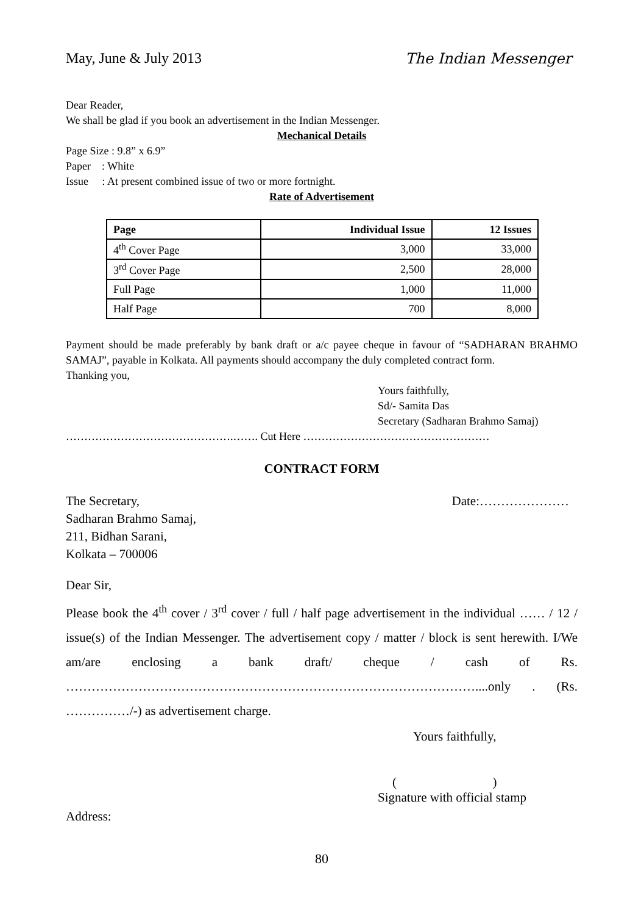May, June & July 2013 The Indian Messenger
Dear Reader,
We shall be glad if you book an advertisement in the Indian Messenger.
Mechanical Details
Page Size : 9.8” x 6.9”
Paper : White
Issue : At present combined issue of two or more fortnight.
Rate of Advertisement
| Page | Individual Issue | 12 Issues |
| --- | --- | --- |
| 4<sup>th</sup> Cover Page | 3,000 | 33,000 |
| 3<sup>rd</sup> Cover Page | 2,500 | 28,000 |
| Full Page | 1,000 | 11,000 |
| Half Page | 700 | 8,000 |
Payment should be made preferably by bank draft or a/c payee cheque in favour of “SADHARAN BRAHMO SAMAJ”, payable in Kolkata. All payments should accompany the duly completed contract form.
Thanking you,
Yours faithfully,
Sd/- Samita Das
Secretary (Sadharan Brahmo Samaj)
……………………………………….……. Cut Here ……………………………………………
CONTRACT FORM
The Secretary,
Sadharan Brahmo Samaj,
211, Bidhan Sarani,
Kolkata – 700006
Date:…………………
Dear Sir,
Please book the 4<sup>th</sup> cover / 3<sup>rd</sup> cover / full / half page advertisement in the individual …… / 12 / issue(s) of the Indian Messenger. The advertisement copy / matter / block is sent herewith. I/We am/are enclosing a bank draft/ cheque / cash of Rs. ……………………………………………………………………………………....only . (Rs. ……………/-) as advertisement charge.
Yours faithfully,
( )
Signature with official stamp
Address:
80